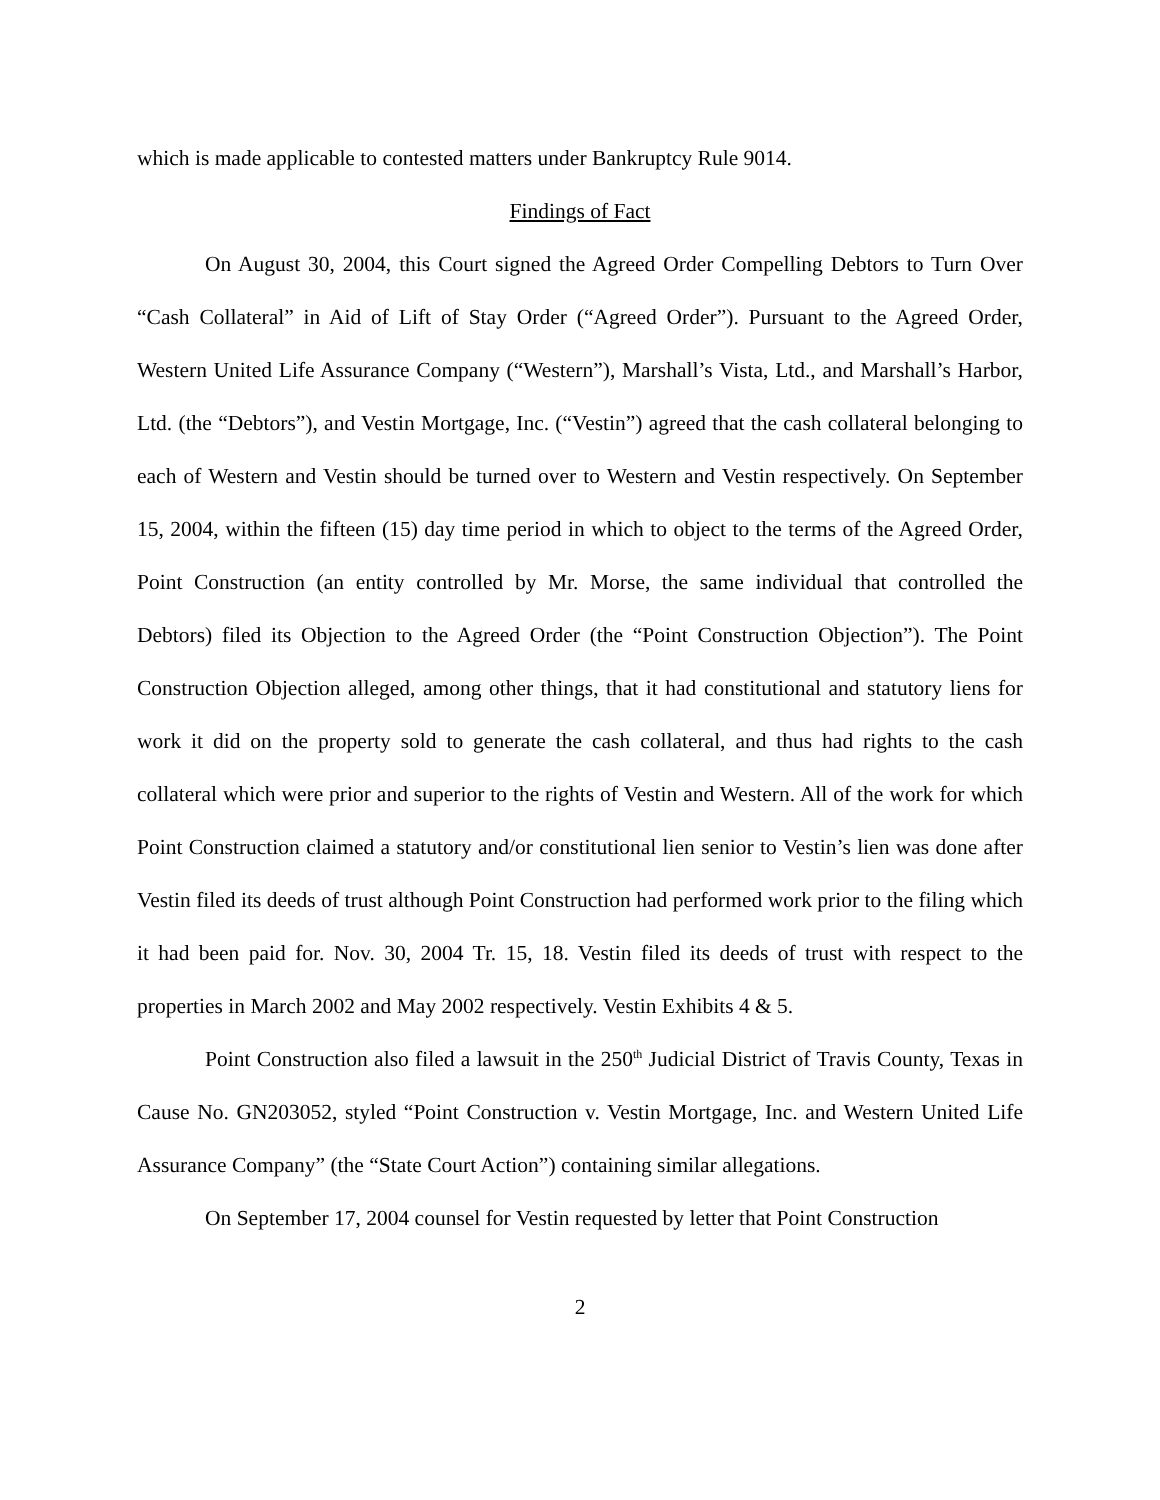which is made applicable to contested matters under Bankruptcy Rule 9014.
Findings of Fact
On August 30, 2004, this Court signed the Agreed Order Compelling Debtors to Turn Over “Cash Collateral” in Aid of Lift of Stay Order (“Agreed Order”). Pursuant to the Agreed Order, Western United Life Assurance Company (“Western”), Marshall’s Vista, Ltd., and Marshall’s Harbor, Ltd. (the “Debtors”), and Vestin Mortgage, Inc. (“Vestin”) agreed that the cash collateral belonging to each of Western and Vestin should be turned over to Western and Vestin respectively. On September 15, 2004, within the fifteen (15) day time period in which to object to the terms of the Agreed Order, Point Construction (an entity controlled by Mr. Morse, the same individual that controlled the Debtors) filed its Objection to the Agreed Order (the “Point Construction Objection”). The Point Construction Objection alleged, among other things, that it had constitutional and statutory liens for work it did on the property sold to generate the cash collateral, and thus had rights to the cash collateral which were prior and superior to the rights of Vestin and Western. All of the work for which Point Construction claimed a statutory and/or constitutional lien senior to Vestin’s lien was done after Vestin filed its deeds of trust although Point Construction had performed work prior to the filing which it had been paid for. Nov. 30, 2004 Tr. 15, 18. Vestin filed its deeds of trust with respect to the properties in March 2002 and May 2002 respectively. Vestin Exhibits 4 & 5.
Point Construction also filed a lawsuit in the 250<sup>th</sup> Judicial District of Travis County, Texas in Cause No. GN203052, styled “Point Construction v. Vestin Mortgage, Inc. and Western United Life Assurance Company” (the “State Court Action”) containing similar allegations.
On September 17, 2004 counsel for Vestin requested by letter that Point Construction
2